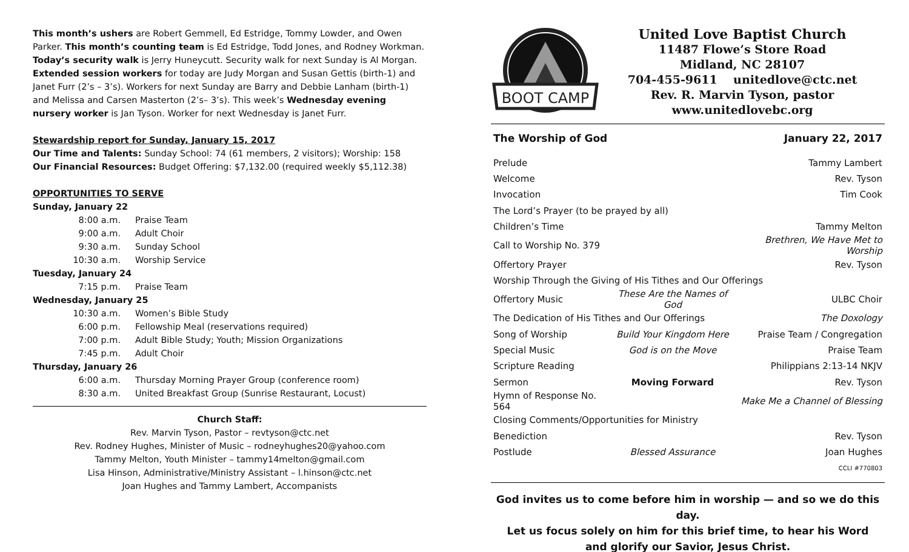This month’s ushers are Robert Gemmell, Ed Estridge, Tommy Lowder, and Owen Parker. This month’s counting team is Ed Estridge, Todd Jones, and Rodney Workman. Today’s security walk is Jerry Huneycutt. Security walk for next Sunday is Al Morgan. Extended session workers for today are Judy Morgan and Susan Gettis (birth-1) and Janet Furr (2’s – 3’s). Workers for next Sunday are Barry and Debbie Lanham (birth-1) and Melissa and Carsen Masterton (2’s– 3’s). This week’s Wednesday evening nursery worker is Jan Tyson. Worker for next Wednesday is Janet Furr.
Stewardship report for Sunday, January 15, 2017
Our Time and Talents: Sunday School: 74 (61 members, 2 visitors); Worship: 158
Our Financial Resources: Budget Offering: $7,132.00 (required weekly $5,112.38)
OPPORTUNITIES TO SERVE
| Sunday, January 22 | |
| 8:00 a.m. | Praise Team |
| 9:00 a.m. | Adult Choir |
| 9:30 a.m. | Sunday School |
| 10:30 a.m. | Worship Service |
| Tuesday, January 24 | |
| 7:15 p.m. | Praise Team |
| Wednesday, January 25 | |
| 10:30 a.m. | Women’s Bible Study |
| 6:00 p.m. | Fellowship Meal (reservations required) |
| 7:00 p.m. | Adult Bible Study; Youth; Mission Organizations |
| 7:45 p.m. | Adult Choir |
| Thursday, January 26 | |
| 6:00 a.m. | Thursday Morning Prayer Group (conference room) |
| 8:30 a.m. | United Breakfast Group (Sunrise Restaurant, Locust) |
Church Staff:
Rev. Marvin Tyson, Pastor – revtyson@ctc.net
Rev. Rodney Hughes, Minister of Music – rodneyhughes20@yahoo.com
Tammy Melton, Youth Minister – tammy14melton@gmail.com
Lisa Hinson, Administrative/Ministry Assistant – l.hinson@ctc.net
Joan Hughes and Tammy Lambert, Accompanists
BOOT CAMP
United Love Baptist Church
11487 Flowe’s Store Road
Midland, NC 28107
704-455-9611 unitedlove@ctc.net
Rev. R. Marvin Tyson, pastor
www.unitedlovebc.org
| The Worship of God | | January 22, 2017 |
| Prelude | | Tammy Lambert |
| Welcome | | Rev. Tyson |
| Invocation | | Tim Cook |
| The Lord’s Prayer (to be prayed by all) | | |
| Children’s Time | | Tammy Melton |
| Call to Worship No. 379 | | Brethren, We Have Met to Worship |
| Offertory Prayer | | Rev. Tyson |
| Worship Through the Giving of His Tithes and Our Offerings | | |
| Offertory Music | These Are the Names of God | ULBC Choir |
| The Dedication of His Tithes and Our Offerings | | The Doxology |
| Song of Worship | Build Your Kingdom Here | Praise Team / Congregation |
| Special Music | God is on the Move | Praise Team |
| Scripture Reading | | Philippians 2:13-14 NKJV |
| Sermon | Moving Forward | Rev. Tyson |
| Hymn of Response No. 564 | | Make Me a Channel of Blessing |
| Closing Comments/Opportunities for Ministry | | |
| Benediction | | Rev. Tyson |
| Postlude | Blessed Assurance | Joan Hughes |
| CCLI #770803 | | |
God invites us to come before him in worship — and so we do this day.
Let us focus solely on him for this brief time, to hear his Word
and glorify our Savior, Jesus Christ.